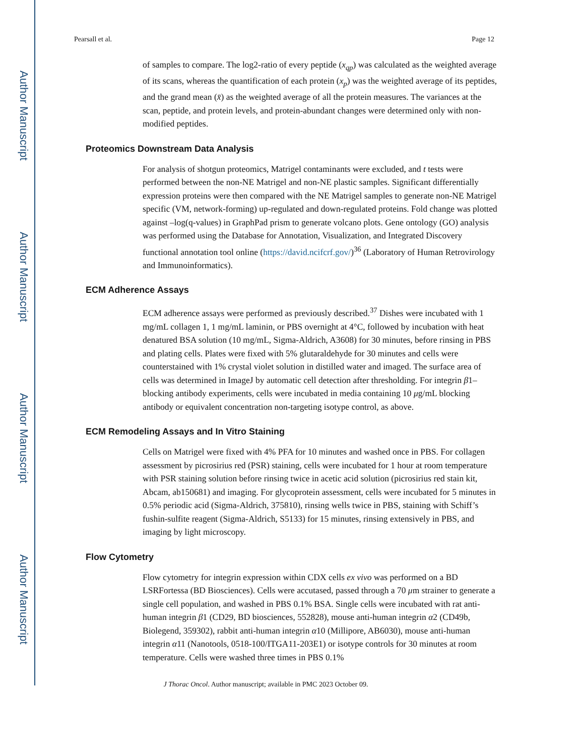Author Manuscript
Author Manuscript
Author Manuscript
Author Manuscript
Pearsall et al. Page 12
of samples to compare. The log2-ratio of every peptide (x<sub>qp</sub>) was calculated as the weighted average of its scans, whereas the quantification of each protein (x<sub>p</sub>) was the weighted average of its peptides, and the grand mean (x̄) as the weighted average of all the protein measures. The variances at the scan, peptide, and protein levels, and protein-abundant changes were determined only with non-modified peptides.
Proteomics Downstream Data Analysis
For analysis of shotgun proteomics, Matrigel contaminants were excluded, and t tests were performed between the non-NE Matrigel and non-NE plastic samples. Significant differentially expression proteins were then compared with the NE Matrigel samples to generate non-NE Matrigel specific (VM, network-forming) up-regulated and down-regulated proteins. Fold change was plotted against –log(q-values) in GraphPad prism to generate volcano plots. Gene ontology (GO) analysis was performed using the Database for Annotation, Visualization, and Integrated Discovery functional annotation tool online (https://david.ncifcrf.gov/)<sup>36</sup> (Laboratory of Human Retrovirology and Immunoinformatics).
ECM Adherence Assays
ECM adherence assays were performed as previously described.<sup>37</sup> Dishes were incubated with 1 mg/mL collagen 1, 1 mg/mL laminin, or PBS overnight at 4°C, followed by incubation with heat denatured BSA solution (10 mg/mL, Sigma-Aldrich, A3608) for 30 minutes, before rinsing in PBS and plating cells. Plates were fixed with 5% glutaraldehyde for 30 minutes and cells were counterstained with 1% crystal violet solution in distilled water and imaged. The surface area of cells was determined in ImageJ by automatic cell detection after thresholding. For integrin β1–blocking antibody experiments, cells were incubated in media containing 10 μg/mL blocking antibody or equivalent concentration non-targeting isotype control, as above.
ECM Remodeling Assays and In Vitro Staining
Cells on Matrigel were fixed with 4% PFA for 10 minutes and washed once in PBS. For collagen assessment by picrosirius red (PSR) staining, cells were incubated for 1 hour at room temperature with PSR staining solution before rinsing twice in acetic acid solution (picrosirius red stain kit, Abcam, ab150681) and imaging. For glycoprotein assessment, cells were incubated for 5 minutes in 0.5% periodic acid (Sigma-Aldrich, 375810), rinsing wells twice in PBS, staining with Schiff’s fushin-sulfite reagent (Sigma-Aldrich, S5133) for 15 minutes, rinsing extensively in PBS, and imaging by light microscopy.
Flow Cytometry
Flow cytometry for integrin expression within CDX cells ex vivo was performed on a BD LSRFortessa (BD Biosciences). Cells were accutased, passed through a 70 μm strainer to generate a single cell population, and washed in PBS 0.1% BSA. Single cells were incubated with rat anti-human integrin β1 (CD29, BD biosciences, 552828), mouse anti-human integrin α2 (CD49b, Biolegend, 359302), rabbit anti-human integrin α10 (Millipore, AB6030), mouse anti-human integrin α11 (Nanotools, 0518-100/ITGA11-203E1) or isotype controls for 30 minutes at room temperature. Cells were washed three times in PBS 0.1%
J Thorac Oncol. Author manuscript; available in PMC 2023 October 09.